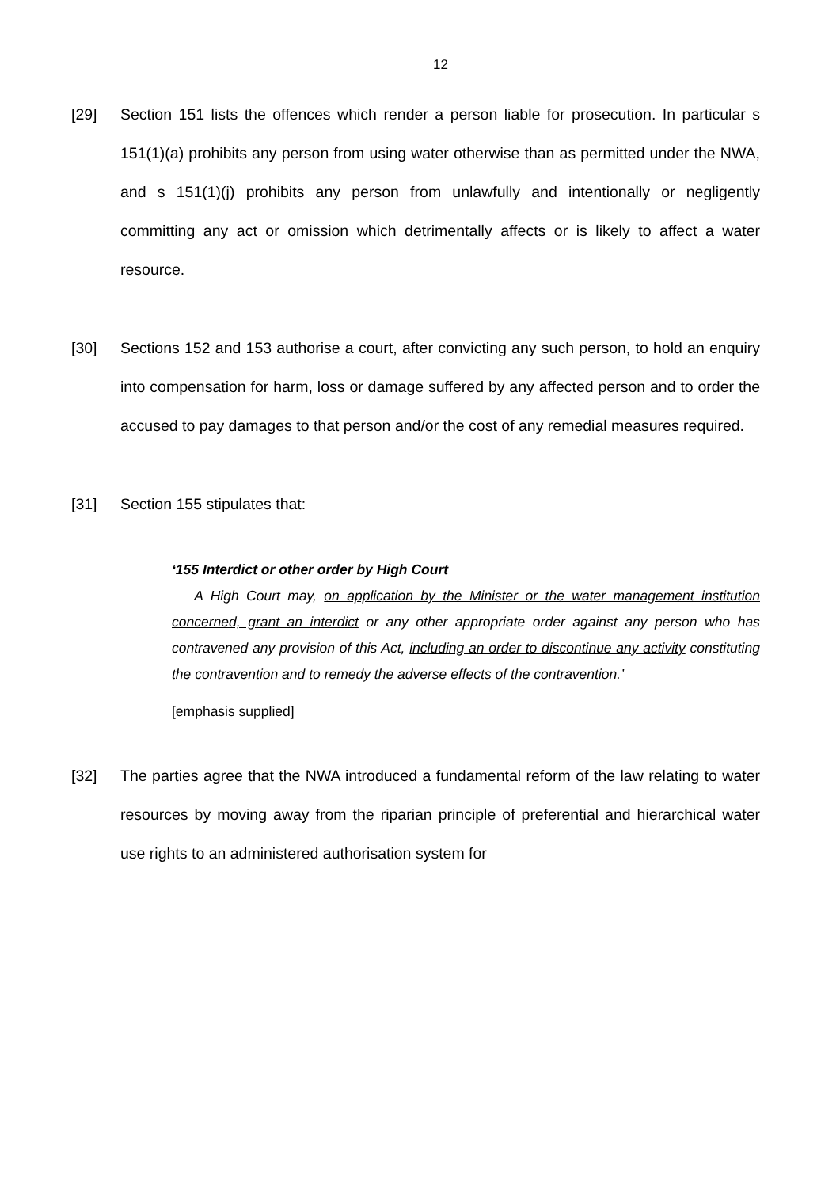12
[29] Section 151 lists the offences which render a person liable for prosecution. In particular s 151(1)(a) prohibits any person from using water otherwise than as permitted under the NWA, and s 151(1)(j) prohibits any person from unlawfully and intentionally or negligently committing any act or omission which detrimentally affects or is likely to affect a water resource.
[30] Sections 152 and 153 authorise a court, after convicting any such person, to hold an enquiry into compensation for harm, loss or damage suffered by any affected person and to order the accused to pay damages to that person and/or the cost of any remedial measures required.
[31] Section 155 stipulates that:
‘155 Interdict or other order by High Court
A High Court may, on application by the Minister or the water management institution concerned, grant an interdict or any other appropriate order against any person who has contravened any provision of this Act, including an order to discontinue any activity constituting the contravention and to remedy the adverse effects of the contravention.’
[emphasis supplied]
[32] The parties agree that the NWA introduced a fundamental reform of the law relating to water resources by moving away from the riparian principle of preferential and hierarchical water use rights to an administered authorisation system for